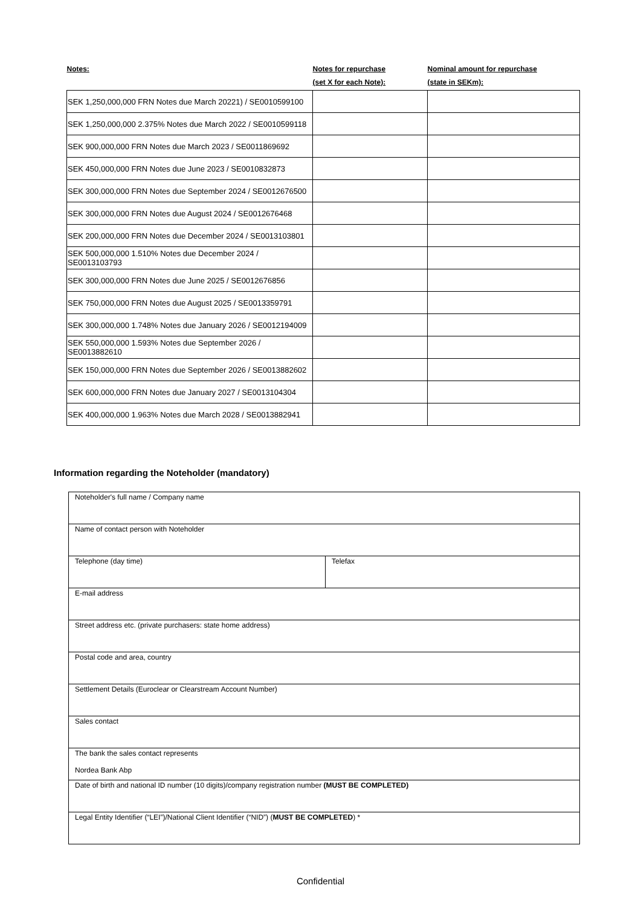| Notes: | Notes for repurchase | Nominal amount for repurchase |
| --- | --- | --- |
| | (set X for each Note): | (state in SEKm): |
| SEK 1,250,000,000 FRN Notes due March 20221) / SE0010599100 | | |
| SEK 1,250,000,000 2.375% Notes due March 2022 / SE0010599118 | | |
| SEK 900,000,000 FRN Notes due March 2023 / SE0011869692 | | |
| SEK 450,000,000 FRN Notes due June 2023 / SE0010832873 | | |
| SEK 300,000,000 FRN Notes due September 2024 / SE0012676500 | | |
| SEK 300,000,000 FRN Notes due August 2024 / SE0012676468 | | |
| SEK 200,000,000 FRN Notes due December 2024 / SE0013103801 | | |
| SEK 500,000,000 1.510% Notes due December 2024 / SE0013103793 | | |
| SEK 300,000,000 FRN Notes due June 2025 / SE0012676856 | | |
| SEK 750,000,000 FRN Notes due August 2025 / SE0013359791 | | |
| SEK 300,000,000 1.748% Notes due January 2026 / SE0012194009 | | |
| SEK 550,000,000 1.593% Notes due September 2026 / SE0013882610 | | |
| SEK 150,000,000 FRN Notes due September 2026 / SE0013882602 | | |
| SEK 600,000,000 FRN Notes due January 2027 / SE0013104304 | | |
| SEK 400,000,000 1.963% Notes due March 2028 / SE0013882941 | | |
Information regarding the Noteholder (mandatory)
| Noteholder's full name / Company name | |
| Name of contact person with Noteholder | |
| Telephone (day time) | Telefax |
| E-mail address | |
| Street address etc. (private purchasers: state home address) | |
| Postal code and area, country | |
| Settlement Details (Euroclear or Clearstream Account Number) | |
| Sales contact | |
| The bank the sales contact represents Nordea Bank Abp | |
| Date of birth and national ID number (10 digits)/company registration number (MUST BE COMPLETED) | |
| Legal Entity Identifier (“LEI”)/National Client Identifier (“NID”) ( MUST BE COMPLETED ) * | |
Confidential